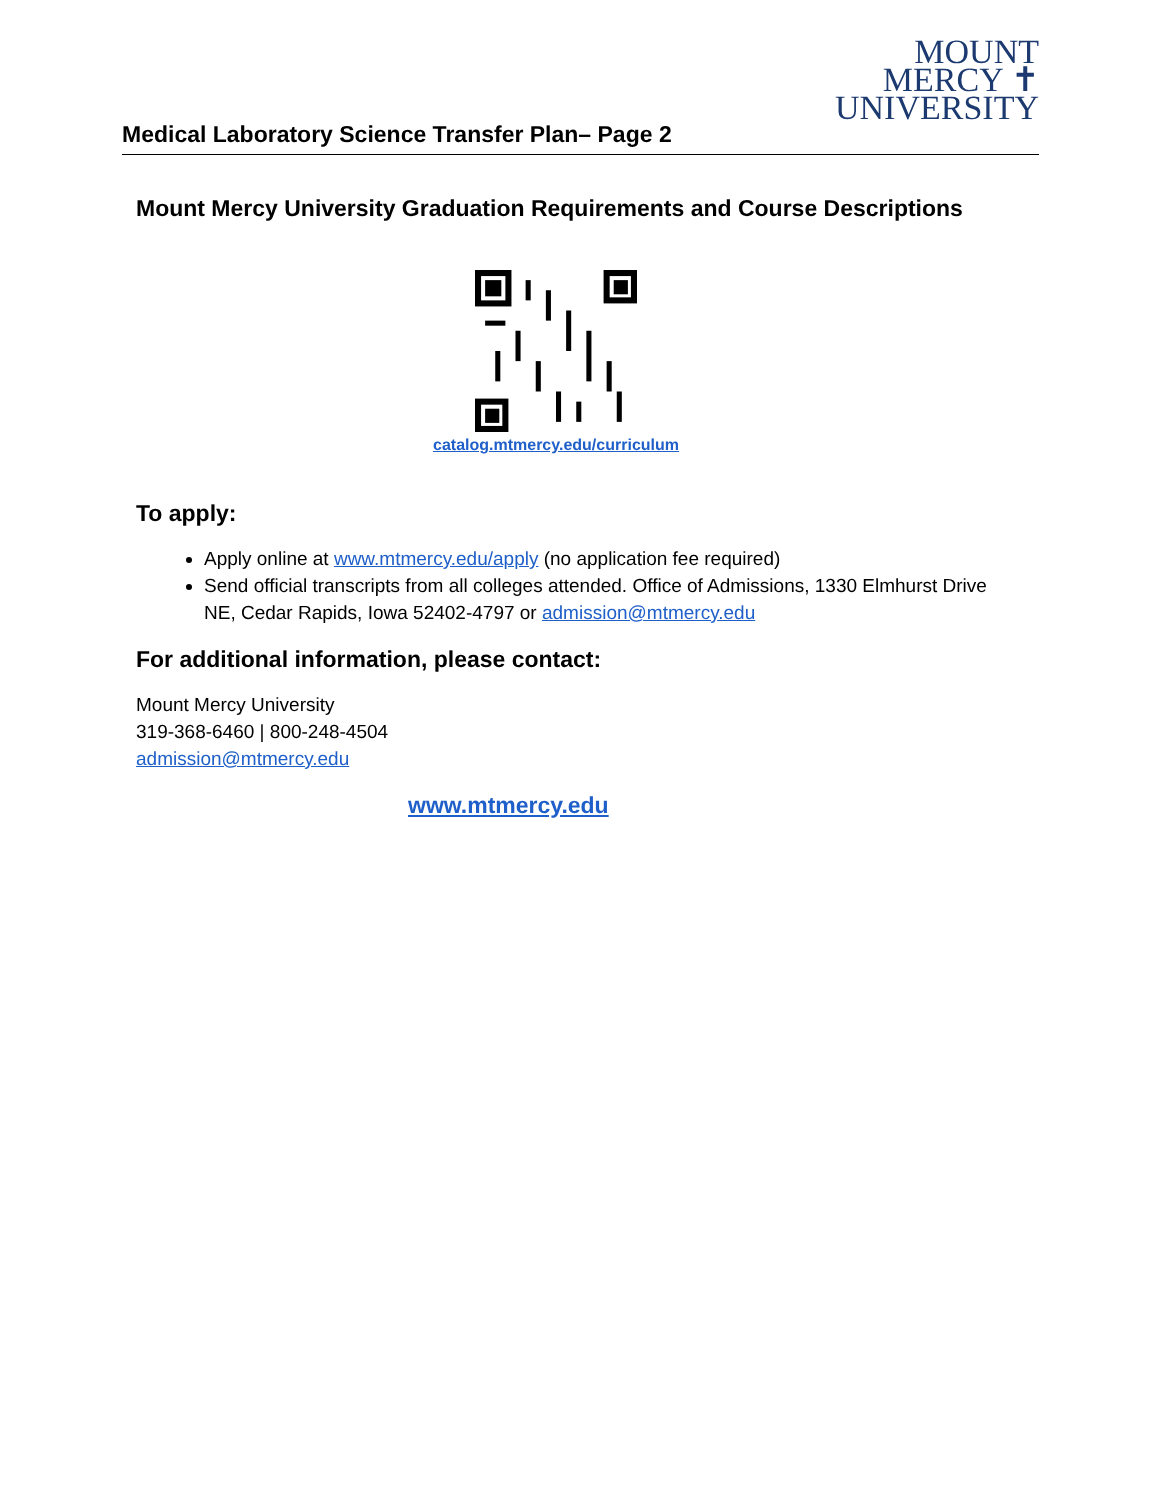MOUNT
MERCY ✝
UNIVERSITY
Medical Laboratory Science Transfer Plan– Page 2
Mount Mercy University Graduation Requirements and Course Descriptions
catalog.mtmercy.edu/curriculum
To apply:
Apply online at www.mtmercy.edu/apply (no application fee required)
Send official transcripts from all colleges attended. Office of Admissions, 1330 Elmhurst Drive NE, Cedar Rapids, Iowa 52402-4797 or admission@mtmercy.edu
For additional information, please contact:
Mount Mercy University
319-368-6460 | 800-248-4504
admission@mtmercy.edu
www.mtmercy.edu